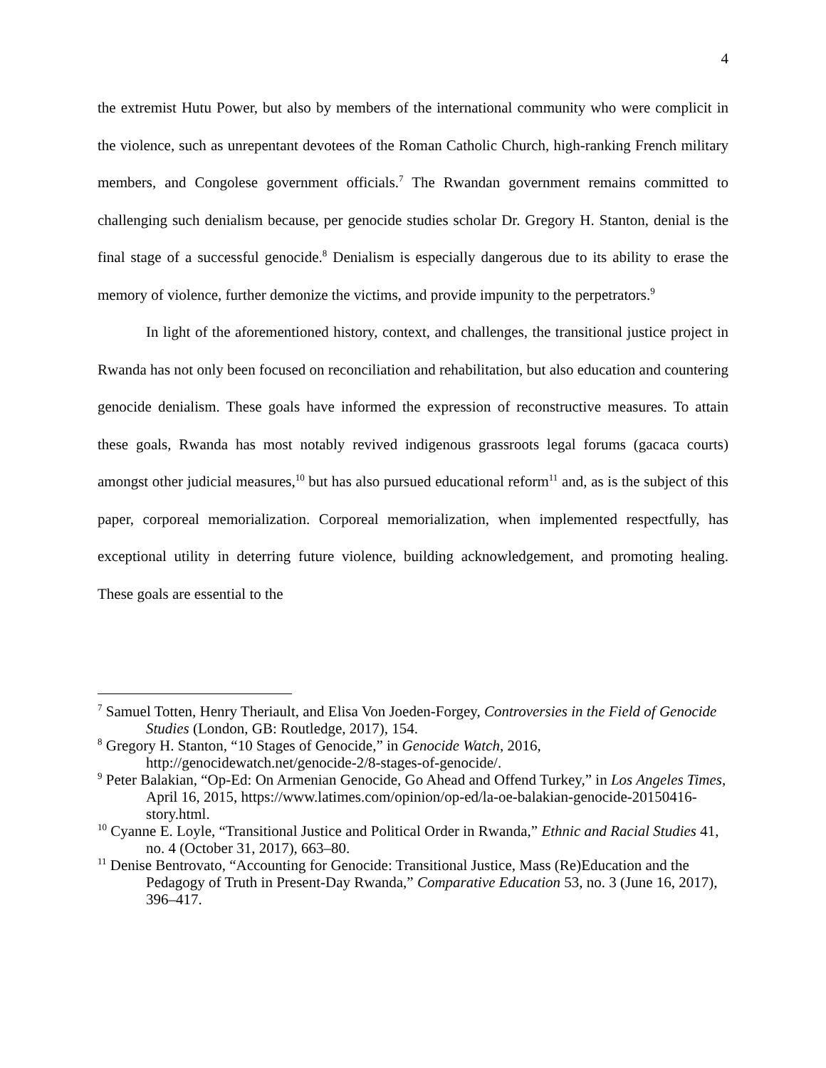4
the extremist Hutu Power, but also by members of the international community who were complicit in the violence, such as unrepentant devotees of the Roman Catholic Church, high-ranking French military members, and Congolese government officials.<sup>7</sup> The Rwandan government remains committed to challenging such denialism because, per genocide studies scholar Dr. Gregory H. Stanton, denial is the final stage of a successful genocide.<sup>8</sup> Denialism is especially dangerous due to its ability to erase the memory of violence, further demonize the victims, and provide impunity to the perpetrators.<sup>9</sup>
In light of the aforementioned history, context, and challenges, the transitional justice project in Rwanda has not only been focused on reconciliation and rehabilitation, but also education and countering genocide denialism. These goals have informed the expression of reconstructive measures. To attain these goals, Rwanda has most notably revived indigenous grassroots legal forums (gacaca courts) amongst other judicial measures,<sup>10</sup> but has also pursued educational reform<sup>11</sup> and, as is the subject of this paper, corporeal memorialization. Corporeal memorialization, when implemented respectfully, has exceptional utility in deterring future violence, building acknowledgement, and promoting healing. These goals are essential to the
<sup>7</sup> Samuel Totten, Henry Theriault, and Elisa Von Joeden-Forgey, Controversies in the Field of Genocide Studies (London, GB: Routledge, 2017), 154.
<sup>8</sup> Gregory H. Stanton, “10 Stages of Genocide,” in Genocide Watch, 2016, http://genocidewatch.net/genocide-2/8-stages-of-genocide/.
<sup>9</sup> Peter Balakian, “Op-Ed: On Armenian Genocide, Go Ahead and Offend Turkey,” in Los Angeles Times, April 16, 2015, https://www.latimes.com/opinion/op-ed/la-oe-balakian-genocide-20150416-story.html.
<sup>10</sup> Cyanne E. Loyle, “Transitional Justice and Political Order in Rwanda,” Ethnic and Racial Studies 41, no. 4 (October 31, 2017), 663–80.
<sup>11</sup> Denise Bentrovato, “Accounting for Genocide: Transitional Justice, Mass (Re)Education and the Pedagogy of Truth in Present-Day Rwanda,” Comparative Education 53, no. 3 (June 16, 2017), 396–417.